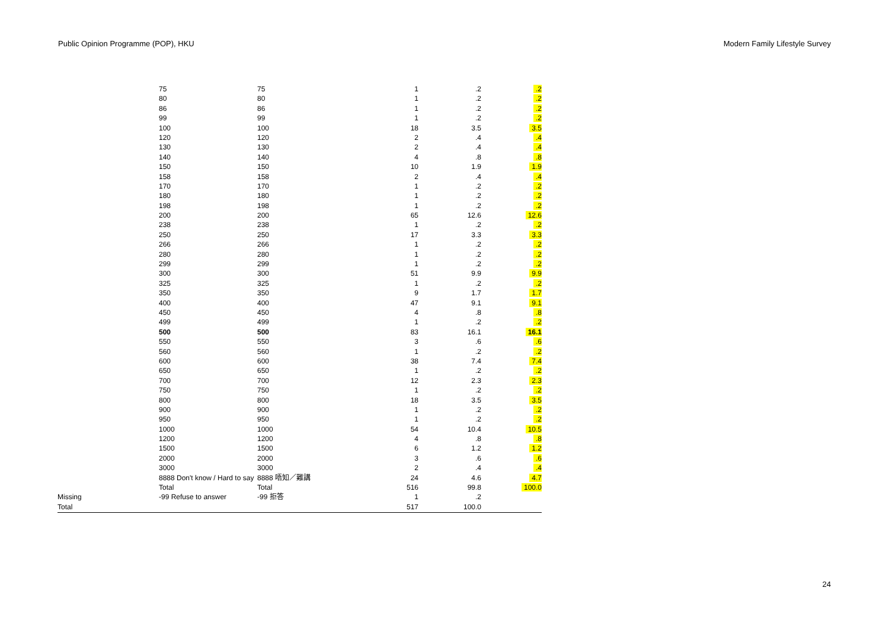Public Opinion Programme (POP), HKU Modern Family Lifestyle Survey
| | 75 | 75 | 1 | .2 | .2 |
| | 80 | 80 | 1 | .2 | .2 |
| | 86 | 86 | 1 | .2 | .2 |
| | 99 | 99 | 1 | .2 | .2 |
| | 100 | 100 | 18 | 3.5 | 3.5 |
| | 120 | 120 | 2 | .4 | .4 |
| | 130 | 130 | 2 | .4 | .4 |
| | 140 | 140 | 4 | .8 | .8 |
| | 150 | 150 | 10 | 1.9 | 1.9 |
| | 158 | 158 | 2 | .4 | .4 |
| | 170 | 170 | 1 | .2 | .2 |
| | 180 | 180 | 1 | .2 | .2 |
| | 198 | 198 | 1 | .2 | .2 |
| | 200 | 200 | 65 | 12.6 | 12.6 |
| | 238 | 238 | 1 | .2 | .2 |
| | 250 | 250 | 17 | 3.3 | 3.3 |
| | 266 | 266 | 1 | .2 | .2 |
| | 280 | 280 | 1 | .2 | .2 |
| | 299 | 299 | 1 | .2 | .2 |
| | 300 | 300 | 51 | 9.9 | 9.9 |
| | 325 | 325 | 1 | .2 | .2 |
| | 350 | 350 | 9 | 1.7 | 1.7 |
| | 400 | 400 | 47 | 9.1 | 9.1 |
| | 450 | 450 | 4 | .8 | .8 |
| | 499 | 499 | 1 | .2 | .2 |
| | 500 | 500 | 83 | 16.1 | 16.1 |
| | 550 | 550 | 3 | .6 | .6 |
| | 560 | 560 | 1 | .2 | .2 |
| | 600 | 600 | 38 | 7.4 | 7.4 |
| | 650 | 650 | 1 | .2 | .2 |
| | 700 | 700 | 12 | 2.3 | 2.3 |
| | 750 | 750 | 1 | .2 | .2 |
| | 800 | 800 | 18 | 3.5 | 3.5 |
| | 900 | 900 | 1 | .2 | .2 |
| | 950 | 950 | 1 | .2 | .2 |
| | 1000 | 1000 | 54 | 10.4 | 10.5 |
| | 1200 | 1200 | 4 | .8 | .8 |
| | 1500 | 1500 | 6 | 1.2 | 1.2 |
| | 2000 | 2000 | 3 | .6 | .6 |
| | 3000 | 3000 | 2 | .4 | .4 |
| | 8888 Don't know / Hard to say | 8888 唔知／難講 | 24 | 4.6 | 4.7 |
| | Total | Total | 516 | 99.8 | 100.0 |
| Missing | -99 Refuse to answer | -99 拒答 | 1 | .2 | |
| Total | | | 517 | 100.0 | |
24